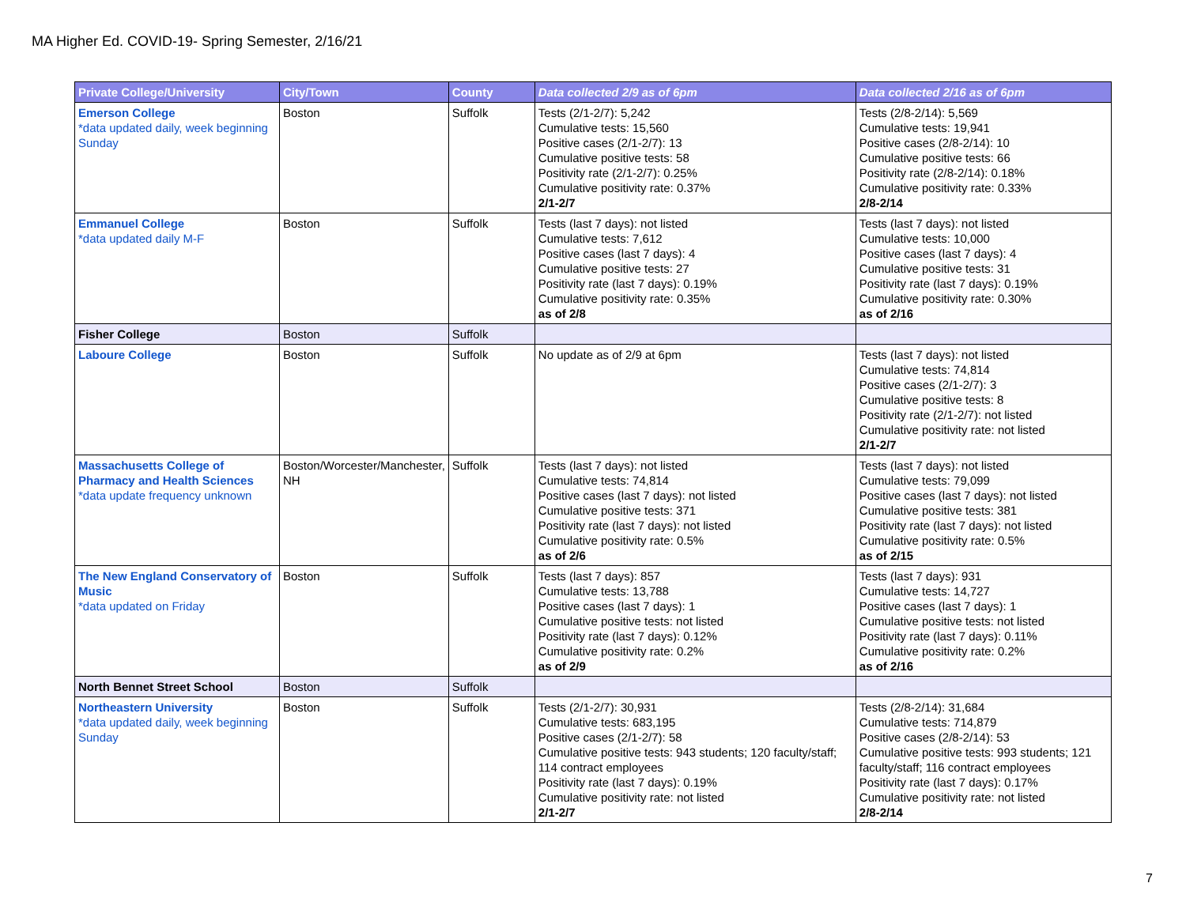MA Higher Ed. COVID-19- Spring Semester, 2/16/21
| Private College/University | City/Town | County | Data collected 2/9 as of 6pm | Data collected 2/16 as of 6pm |
| --- | --- | --- | --- | --- |
| Emerson College *data updated daily, week beginning Sunday | Boston | Suffolk | Tests (2/1-2/7): 5,242 Cumulative tests: 15,560 Positive cases (2/1-2/7): 13 Cumulative positive tests: 58 Positivity rate (2/1-2/7): 0.25% Cumulative positivity rate: 0.37% 2/1-2/7 | Tests (2/8-2/14): 5,569 Cumulative tests: 19,941 Positive cases (2/8-2/14): 10 Cumulative positive tests: 66 Positivity rate (2/8-2/14): 0.18% Cumulative positivity rate: 0.33% 2/8-2/14 |
| Emmanuel College *data updated daily M-F | Boston | Suffolk | Tests (last 7 days): not listed Cumulative tests: 7,612 Positive cases (last 7 days): 4 Cumulative positive tests: 27 Positivity rate (last 7 days): 0.19% Cumulative positivity rate: 0.35% as of 2/8 | Tests (last 7 days): not listed Cumulative tests: 10,000 Positive cases (last 7 days): 4 Cumulative positive tests: 31 Positivity rate (last 7 days): 0.19% Cumulative positivity rate: 0.30% as of 2/16 |
| Fisher College | Boston | Suffolk | | |
| Laboure College | Boston | Suffolk | No update as of 2/9 at 6pm | Tests (last 7 days): not listed Cumulative tests: 74,814 Positive cases (2/1-2/7): 3 Cumulative positive tests: 8 Positivity rate (2/1-2/7): not listed Cumulative positivity rate: not listed 2/1-2/7 |
| Massachusetts College of Pharmacy and Health Sciences *data update frequency unknown | Boston/Worcester/Manchester, NH | Suffolk | Tests (last 7 days): not listed Cumulative tests: 74,814 Positive cases (last 7 days): not listed Cumulative positive tests: 371 Positivity rate (last 7 days): not listed Cumulative positivity rate: 0.5% as of 2/6 | Tests (last 7 days): not listed Cumulative tests: 79,099 Positive cases (last 7 days): not listed Cumulative positive tests: 381 Positivity rate (last 7 days): not listed Cumulative positivity rate: 0.5% as of 2/15 |
| The New England Conservatory of Music *data updated on Friday | Boston | Suffolk | Tests (last 7 days): 857 Cumulative tests: 13,788 Positive cases (last 7 days): 1 Cumulative positive tests: not listed Positivity rate (last 7 days): 0.12% Cumulative positivity rate: 0.2% as of 2/9 | Tests (last 7 days): 931 Cumulative tests: 14,727 Positive cases (last 7 days): 1 Cumulative positive tests: not listed Positivity rate (last 7 days): 0.11% Cumulative positivity rate: 0.2% as of 2/16 |
| North Bennet Street School | Boston | Suffolk | | |
| Northeastern University *data updated daily, week beginning Sunday | Boston | Suffolk | Tests (2/1-2/7): 30,931 Cumulative tests: 683,195 Positive cases (2/1-2/7): 58 Cumulative positive tests: 943 students; 120 faculty/staff; 114 contract employees Positivity rate (last 7 days): 0.19% Cumulative positivity rate: not listed 2/1-2/7 | Tests (2/8-2/14): 31,684 Cumulative tests: 714,879 Positive cases (2/8-2/14): 53 Cumulative positive tests: 993 students; 121 faculty/staff; 116 contract employees Positivity rate (last 7 days): 0.17% Cumulative positivity rate: not listed 2/8-2/14 |
7